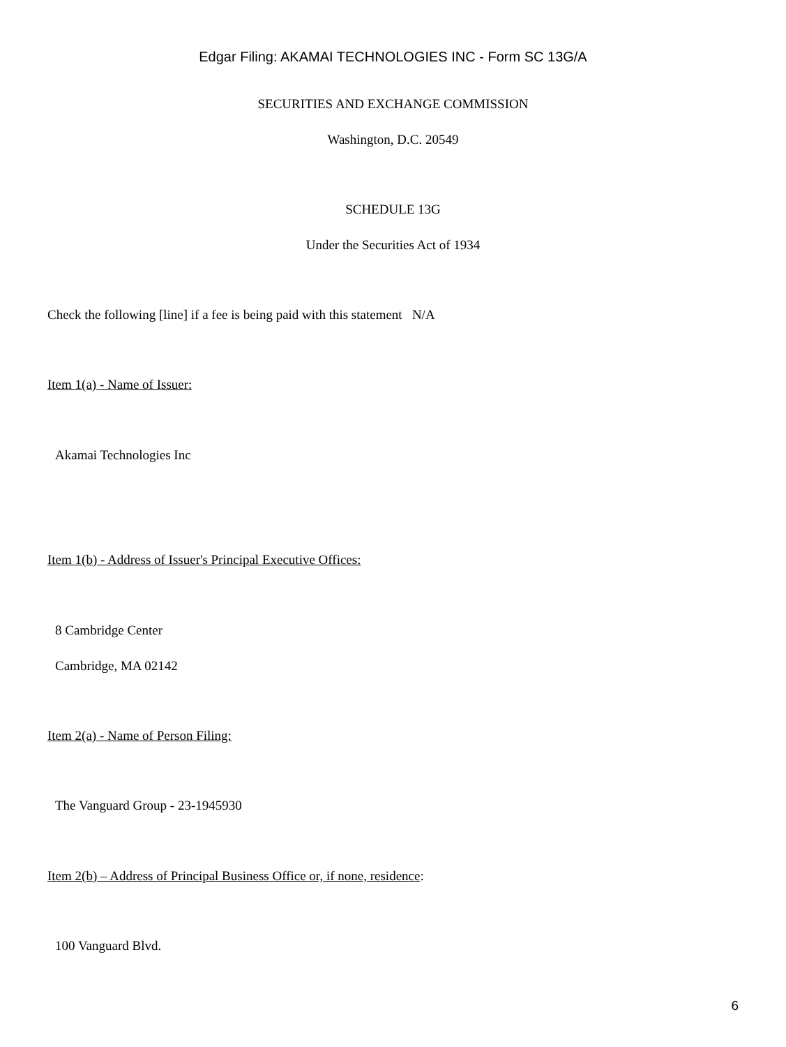Edgar Filing: AKAMAI TECHNOLOGIES INC - Form SC 13G/A
SECURITIES AND EXCHANGE COMMISSION
Washington, D.C. 20549
SCHEDULE 13G
Under the Securities Act of 1934
Check the following [line] if a fee is being paid with this statement N/A
Item 1(a) - Name of Issuer:
Akamai Technologies Inc
Item 1(b) - Address of Issuer's Principal Executive Offices:
8 Cambridge Center
Cambridge, MA 02142
Item 2(a) - Name of Person Filing:
The Vanguard Group - 23-1945930
Item 2(b) – Address of Principal Business Office or, if none, residence:
100 Vanguard Blvd.
6